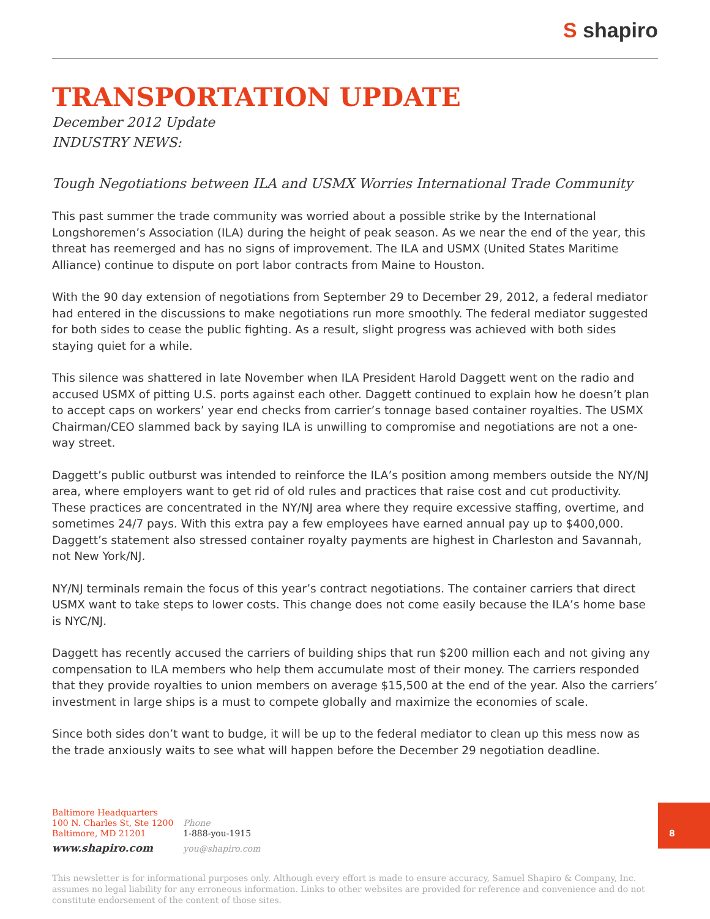S shapiro
TRANSPORTATION UPDATE
December 2012 Update
INDUSTRY NEWS:
Tough Negotiations between ILA and USMX Worries International Trade Community
This past summer the trade community was worried about a possible strike by the International Longshoremen’s Association (ILA) during the height of peak season. As we near the end of the year, this threat has reemerged and has no signs of improvement. The ILA and USMX (United States Maritime Alliance) continue to dispute on port labor contracts from Maine to Houston.
With the 90 day extension of negotiations from September 29 to December 29, 2012, a federal mediator had entered in the discussions to make negotiations run more smoothly. The federal mediator suggested for both sides to cease the public fighting. As a result, slight progress was achieved with both sides staying quiet for a while.
This silence was shattered in late November when ILA President Harold Daggett went on the radio and accused USMX of pitting U.S. ports against each other. Daggett continued to explain how he doesn’t plan to accept caps on workers’ year end checks from carrier’s tonnage based container royalties. The USMX Chairman/CEO slammed back by saying ILA is unwilling to compromise and negotiations are not a one-way street.
Daggett’s public outburst was intended to reinforce the ILA’s position among members outside the NY/NJ area, where employers want to get rid of old rules and practices that raise cost and cut productivity. These practices are concentrated in the NY/NJ area where they require excessive staffing, overtime, and sometimes 24/7 pays. With this extra pay a few employees have earned annual pay up to $400,000. Daggett’s statement also stressed container royalty payments are highest in Charleston and Savannah, not New York/NJ.
NY/NJ terminals remain the focus of this year’s contract negotiations. The container carriers that direct USMX want to take steps to lower costs. This change does not come easily because the ILA’s home base is NYC/NJ.
Daggett has recently accused the carriers of building ships that run $200 million each and not giving any compensation to ILA members who help them accumulate most of their money. The carriers responded that they provide royalties to union members on average $15,500 at the end of the year. Also the carriers’ investment in large ships is a must to compete globally and maximize the economies of scale.
Since both sides don’t want to budge, it will be up to the federal mediator to clean up this mess now as the trade anxiously waits to see what will happen before the December 29 negotiation deadline.
Baltimore Headquarters
100 N. Charles St, Ste 1200
Baltimore, MD 21201
www.shapiro.com
Phone
1-888-you-1915
you@shapiro.com
This newsletter is for informational purposes only. Although every effort is made to ensure accuracy, Samuel Shapiro & Company, Inc. assumes no legal liability for any erroneous information. Links to other websites are provided for reference and convenience and do not constitute endorsement of the content of those sites.
8